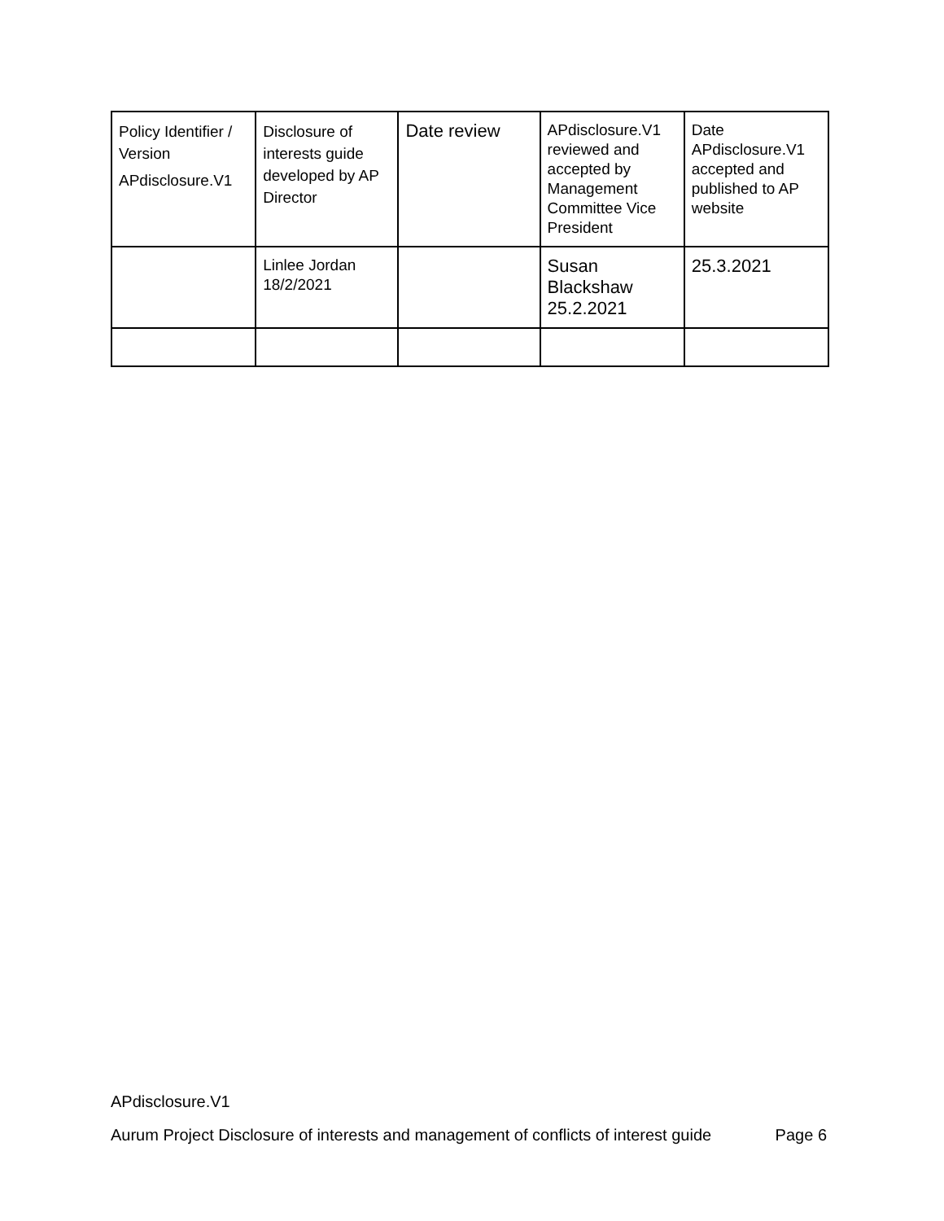| Policy Identifier / Version APdisclosure.V1 | Disclosure of interests guide developed by AP Director | Date review | APdisclosure.V1 reviewed and accepted by Management Committee Vice President | Date APdisclosure.V1 accepted and published to AP website |
| | Linlee Jordan 18/2/2021 | | Susan Blackshaw 25.2.2021 | 25.3.2021 |
APdisclosure.V1
Aurum Project Disclosure of interests and management of conflicts of interest guide Page 6